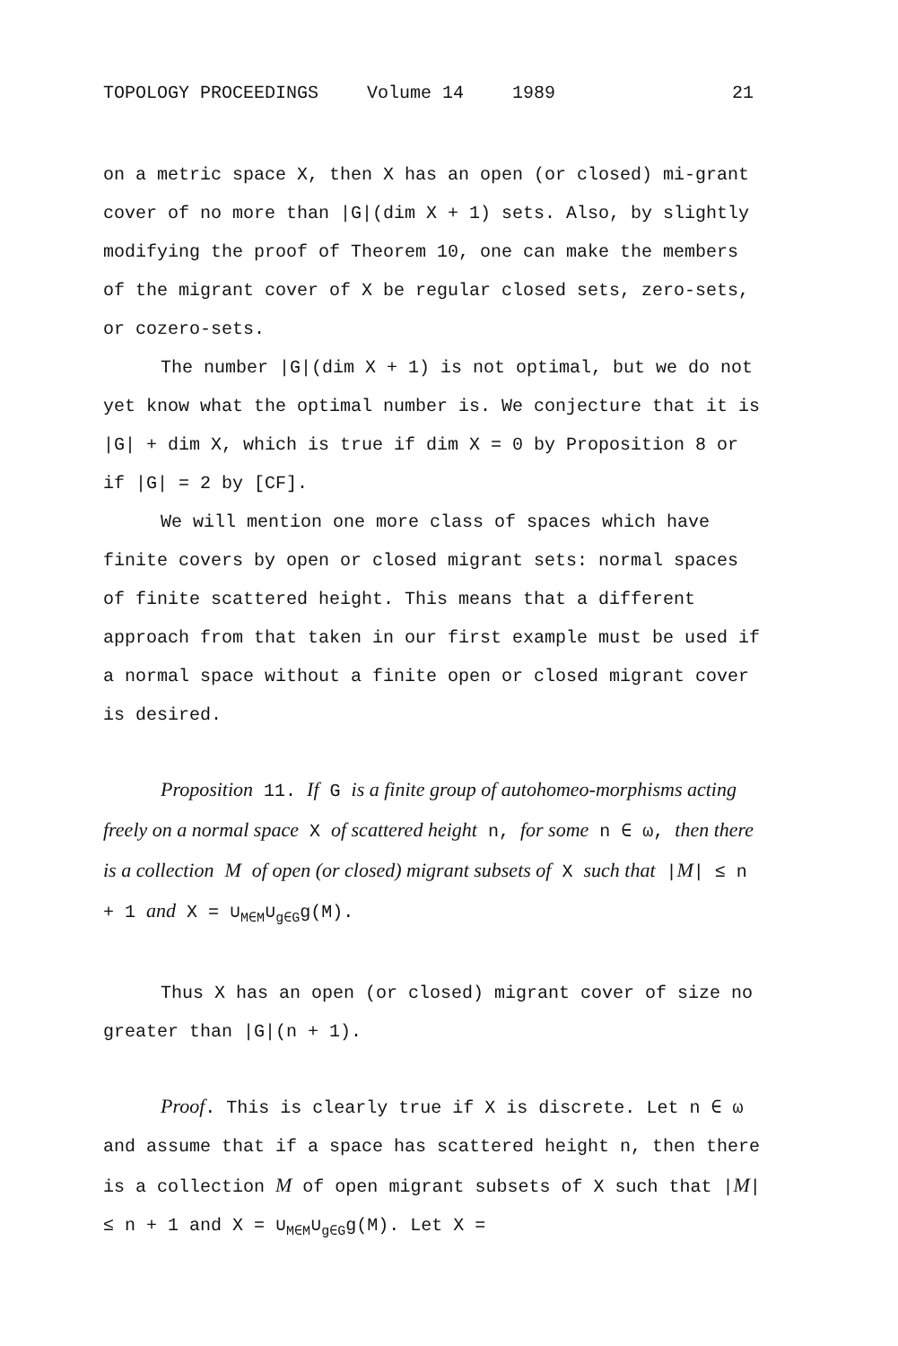TOPOLOGY PROCEEDINGS Volume 14 1989 21
on a metric space X, then X has an open (or closed) mi-grant cover of no more than |G|(dim X + 1) sets. Also, by slightly modifying the proof of Theorem 10, one can make the members of the migrant cover of X be regular closed sets, zero-sets, or cozero-sets.
The number |G|(dim X + 1) is not optimal, but we do not yet know what the optimal number is. We conjecture that it is |G| + dim X, which is true if dim X = 0 by Proposition 8 or if |G| = 2 by [CF].
We will mention one more class of spaces which have finite covers by open or closed migrant sets: normal spaces of finite scattered height. This means that a different approach from that taken in our first example must be used if a normal space without a finite open or closed migrant cover is desired.
Proposition 11. If G is a finite group of autohomeo-morphisms acting freely on a normal space X of scattered height n, for some n ∈ ω, then there is a collection M of open (or closed) migrant subsets of X such that |M| ≤ n + 1 and X = ∪<sub>M∈M</sub>∪<sub>g∈G</sub>g(M).
Thus X has an open (or closed) migrant cover of size no greater than |G|(n + 1).
Proof. This is clearly true if X is discrete. Let n ∈ ω and assume that if a space has scattered height n, then there is a collection M of open migrant subsets of X such that |M| ≤ n + 1 and X = ∪<sub>M∈M</sub>∪<sub>g∈G</sub>g(M). Let X =